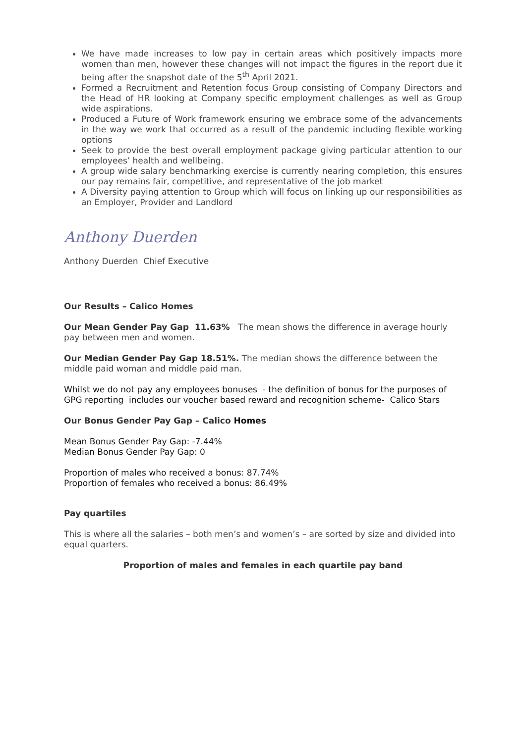We have made increases to low pay in certain areas which positively impacts more women than men, however these changes will not impact the figures in the report due it being after the snapshot date of the 5<sup>th</sup> April 2021.
Formed a Recruitment and Retention focus Group consisting of Company Directors and the Head of HR looking at Company specific employment challenges as well as Group wide aspirations.
Produced a Future of Work framework ensuring we embrace some of the advancements in the way we work that occurred as a result of the pandemic including flexible working options
Seek to provide the best overall employment package giving particular attention to our employees’ health and wellbeing.
A group wide salary benchmarking exercise is currently nearing completion, this ensures our pay remains fair, competitive, and representative of the job market
A Diversity paying attention to Group which will focus on linking up our responsibilities as an Employer, Provider and Landlord
Anthony Duerden
Anthony Duerden Chief Executive
Our Results – Calico Homes
Our Mean Gender Pay Gap 11.63% The mean shows the difference in average hourly pay between men and women.
Our Median Gender Pay Gap 18.51%. The median shows the difference between the middle paid woman and middle paid man.
Whilst we do not pay any employees bonuses - the definition of bonus for the purposes of GPG reporting includes our voucher based reward and recognition scheme- Calico Stars
Our Bonus Gender Pay Gap – Calico Homes
Mean Bonus Gender Pay Gap: -7.44%
Median Bonus Gender Pay Gap: 0
Proportion of males who received a bonus: 87.74%
Proportion of females who received a bonus: 86.49%
Pay quartiles
This is where all the salaries – both men’s and women’s – are sorted by size and divided into equal quarters.
Proportion of males and females in each quartile pay band